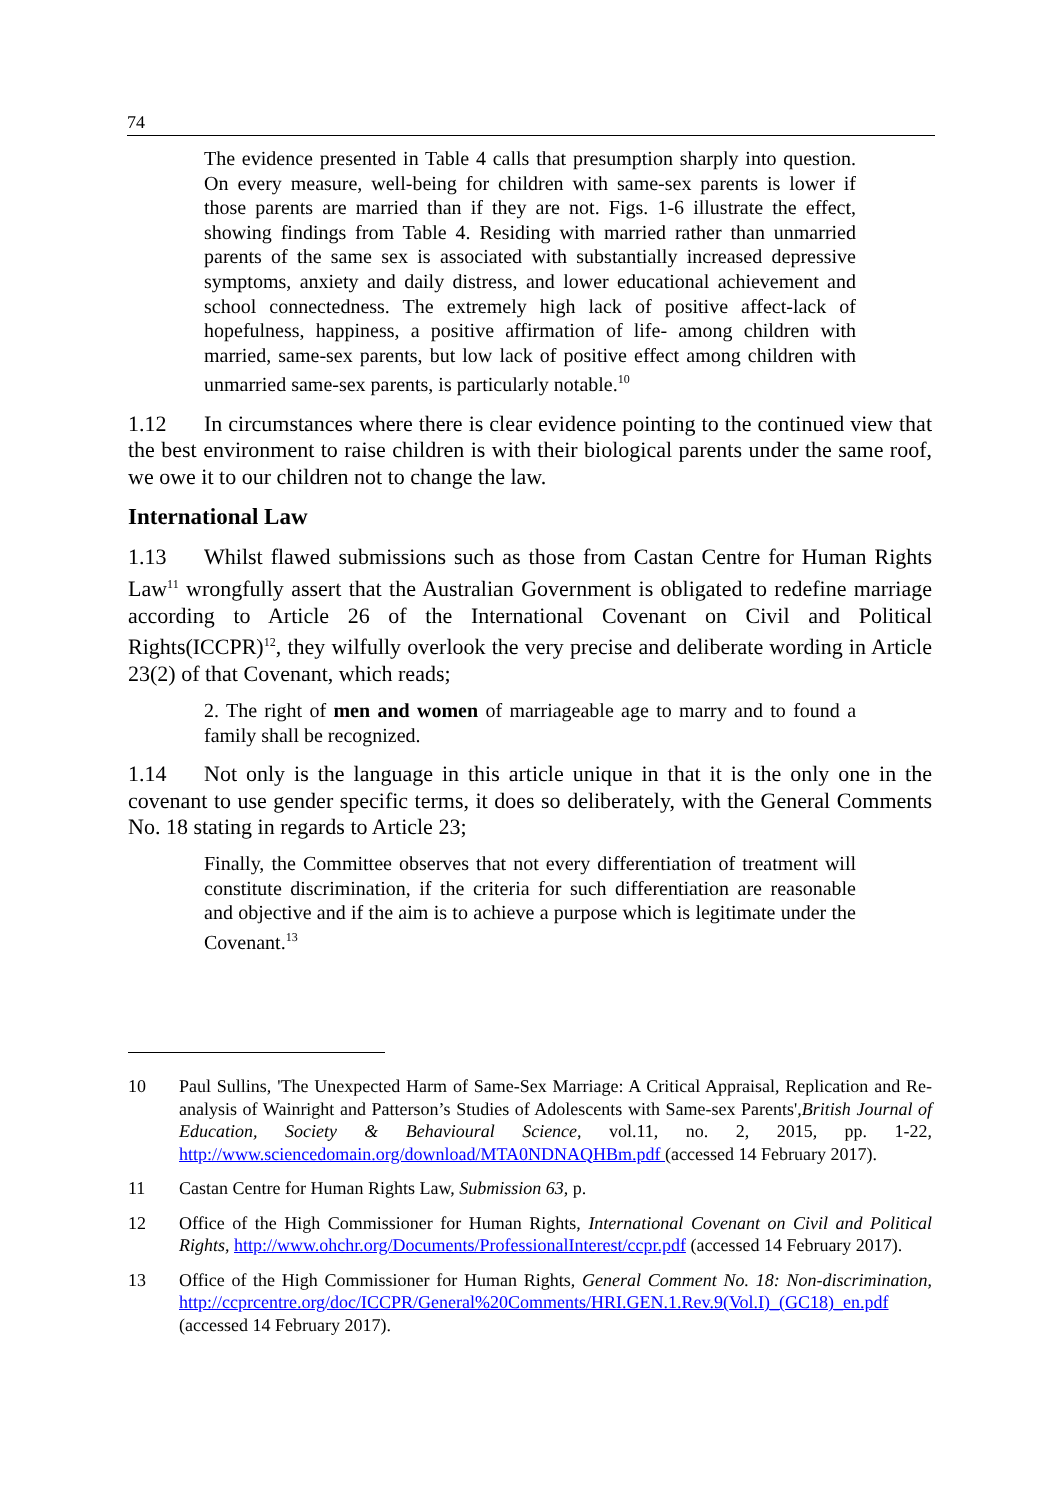74
The evidence presented in Table 4 calls that presumption sharply into question. On every measure, well-being for children with same-sex parents is lower if those parents are married than if they are not. Figs. 1-6 illustrate the effect, showing findings from Table 4. Residing with married rather than unmarried parents of the same sex is associated with substantially increased depressive symptoms, anxiety and daily distress, and lower educational achievement and school connectedness. The extremely high lack of positive affect-lack of hopefulness, happiness, a positive affirmation of life- among children with married, same-sex parents, but low lack of positive effect among children with unmarried same-sex parents, is particularly notable.<sup>10</sup>
1.12 In circumstances where there is clear evidence pointing to the continued view that the best environment to raise children is with their biological parents under the same roof, we owe it to our children not to change the law.
International Law
1.13 Whilst flawed submissions such as those from Castan Centre for Human Rights Law<sup>11</sup> wrongfully assert that the Australian Government is obligated to redefine marriage according to Article 26 of the International Covenant on Civil and Political Rights(ICCPR)<sup>12</sup>, they wilfully overlook the very precise and deliberate wording in Article 23(2) of that Covenant, which reads;
2. The right of men and women of marriageable age to marry and to found a family shall be recognized.
1.14 Not only is the language in this article unique in that it is the only one in the covenant to use gender specific terms, it does so deliberately, with the General Comments No. 18 stating in regards to Article 23;
Finally, the Committee observes that not every differentiation of treatment will constitute discrimination, if the criteria for such differentiation are reasonable and objective and if the aim is to achieve a purpose which is legitimate under the Covenant.<sup>13</sup>
10 Paul Sullins, 'The Unexpected Harm of Same-Sex Marriage: A Critical Appraisal, Replication and Re-analysis of Wainright and Patterson’s Studies of Adolescents with Same-sex Parents',British Journal of Education, Society & Behavioural Science, vol.11, no. 2, 2015, pp. 1-22, http://www.sciencedomain.org/download/MTA0NDNAQHBm.pdf (accessed 14 February 2017).
11 Castan Centre for Human Rights Law, Submission 63, p.
12 Office of the High Commissioner for Human Rights, International Covenant on Civil and Political Rights, http://www.ohchr.org/Documents/ProfessionalInterest/ccpr.pdf (accessed 14 February 2017).
13 Office of the High Commissioner for Human Rights, General Comment No. 18: Non-discrimination, http://ccprcentre.org/doc/ICCPR/General%20Comments/HRI.GEN.1.Rev.9(Vol.I)_(GC18)_en.pdf (accessed 14 February 2017).